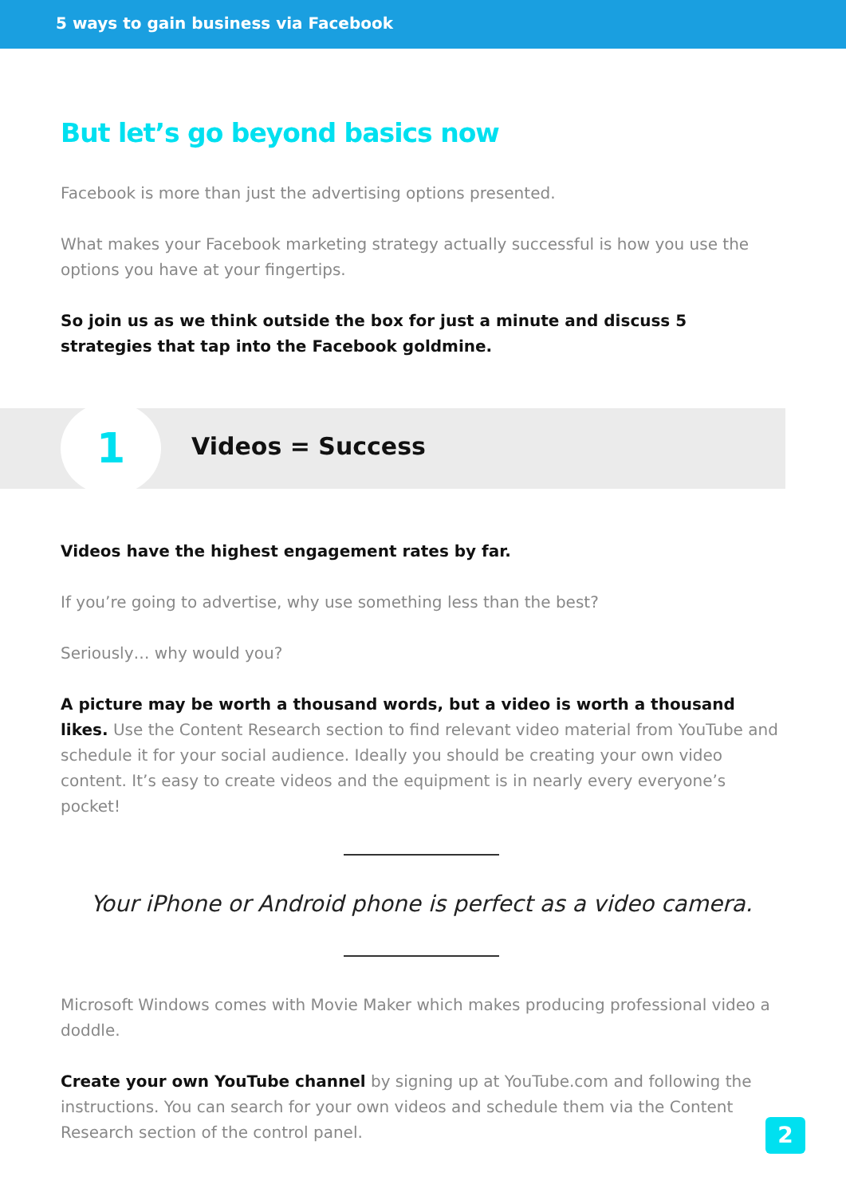5 ways to gain business via Facebook
But let’s go beyond basics now
Facebook is more than just the advertising options presented.
What makes your Facebook marketing strategy actually successful is how you use the options you have at your fingertips.
So join us as we think outside the box for just a minute and discuss 5 strategies that tap into the Facebook goldmine.
1 Videos = Success
Videos have the highest engagement rates by far.
If you’re going to advertise, why use something less than the best?
Seriously… why would you?
A picture may be worth a thousand words, but a video is worth a thousand likes. Use the Content Research section to find relevant video material from YouTube and schedule it for your social audience. Ideally you should be creating your own video content. It’s easy to create videos and the equipment is in nearly every everyone’s pocket!
Your iPhone or Android phone is perfect as a video camera.
Microsoft Windows comes with Movie Maker which makes producing professional video a doddle.
Create your own YouTube channel by signing up at YouTube.com and following the instructions. You can search for your own videos and schedule them via the Content Research section of the control panel.
2